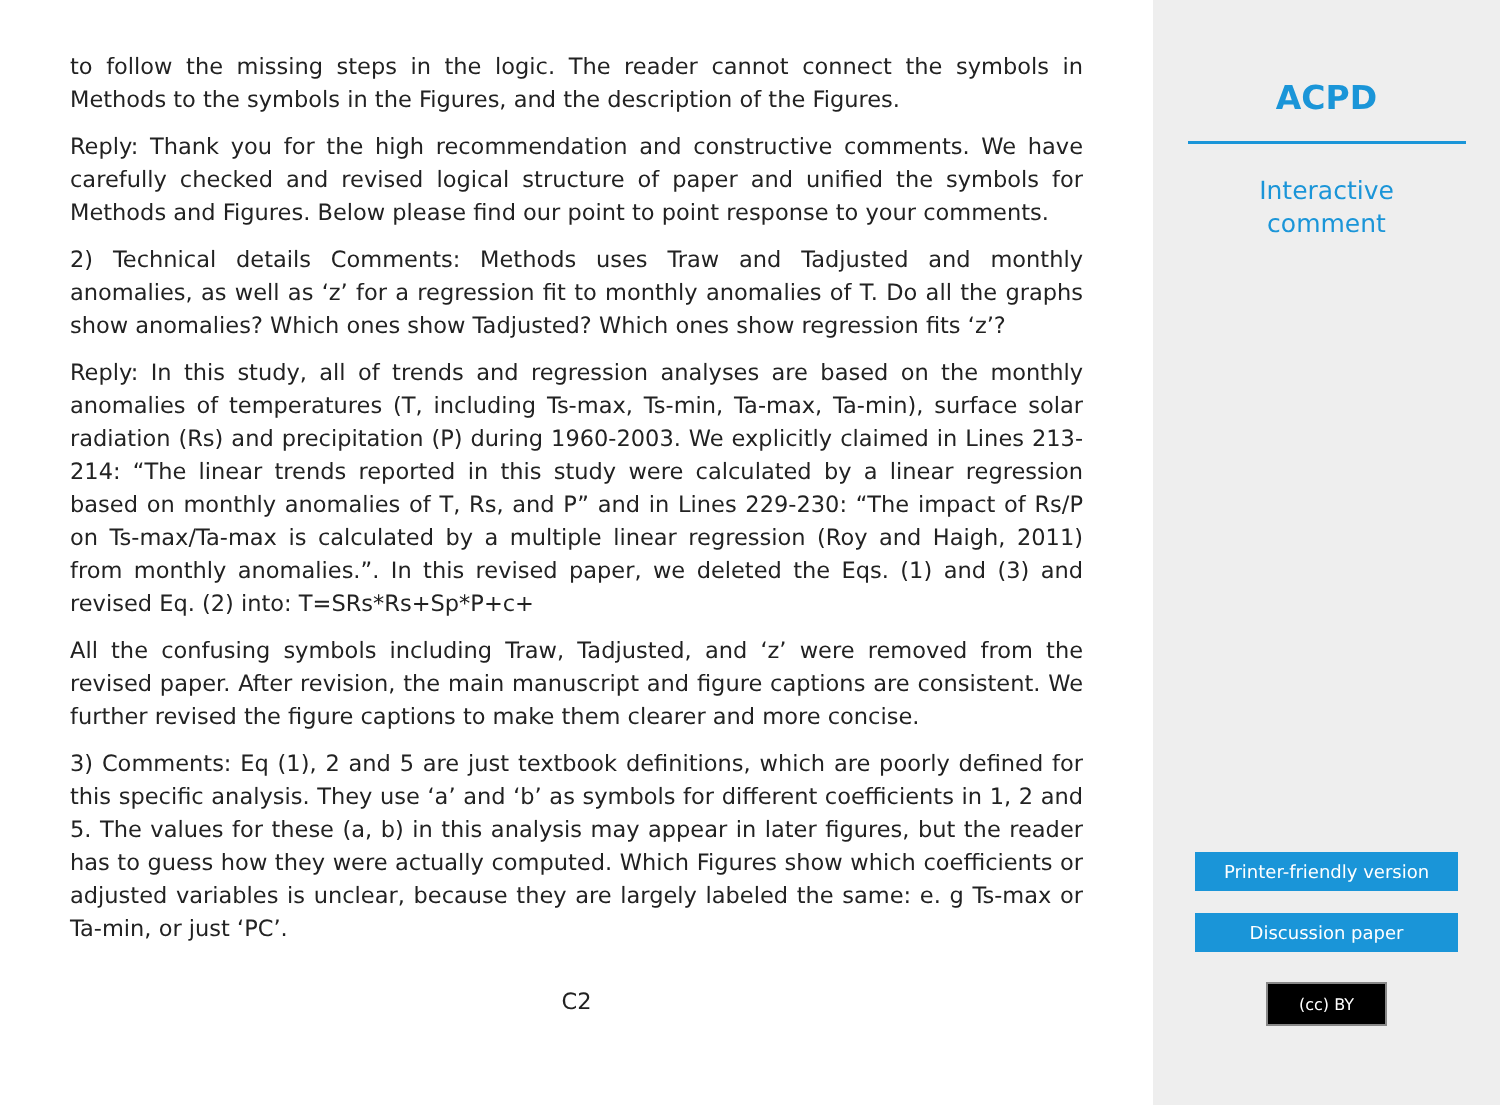to follow the missing steps in the logic. The reader cannot connect the symbols in Methods to the symbols in the Figures, and the description of the Figures.
Reply: Thank you for the high recommendation and constructive comments. We have carefully checked and revised logical structure of paper and unified the symbols for Methods and Figures. Below please find our point to point response to your comments.
2) Technical details Comments: Methods uses Traw and Tadjusted and monthly anomalies, as well as ‘z’ for a regression fit to monthly anomalies of T. Do all the graphs show anomalies? Which ones show Tadjusted? Which ones show regression fits ‘z’?
Reply: In this study, all of trends and regression analyses are based on the monthly anomalies of temperatures (T, including Ts-max, Ts-min, Ta-max, Ta-min), surface solar radiation (Rs) and precipitation (P) during 1960-2003. We explicitly claimed in Lines 213-214: “The linear trends reported in this study were calculated by a linear regression based on monthly anomalies of T, Rs, and P” and in Lines 229-230: “The impact of Rs/P on Ts-max/Ta-max is calculated by a multiple linear regression (Roy and Haigh, 2011) from monthly anomalies.”. In this revised paper, we deleted the Eqs. (1) and (3) and revised Eq. (2) into: T=SRs*Rs+Sp*P+c+
All the confusing symbols including Traw, Tadjusted, and ‘z’ were removed from the revised paper. After revision, the main manuscript and figure captions are consistent. We further revised the figure captions to make them clearer and more concise.
3) Comments: Eq (1), 2 and 5 are just textbook definitions, which are poorly defined for this specific analysis. They use ‘a’ and ‘b’ as symbols for different coefficients in 1, 2 and 5. The values for these (a, b) in this analysis may appear in later figures, but the reader has to guess how they were actually computed. Which Figures show which coefficients or adjusted variables is unclear, because they are largely labeled the same: e. g Ts-max or Ta-min, or just ‘PC’.
C2
ACPD
Interactive
comment
Printer-friendly version
Discussion paper
(cc) BY